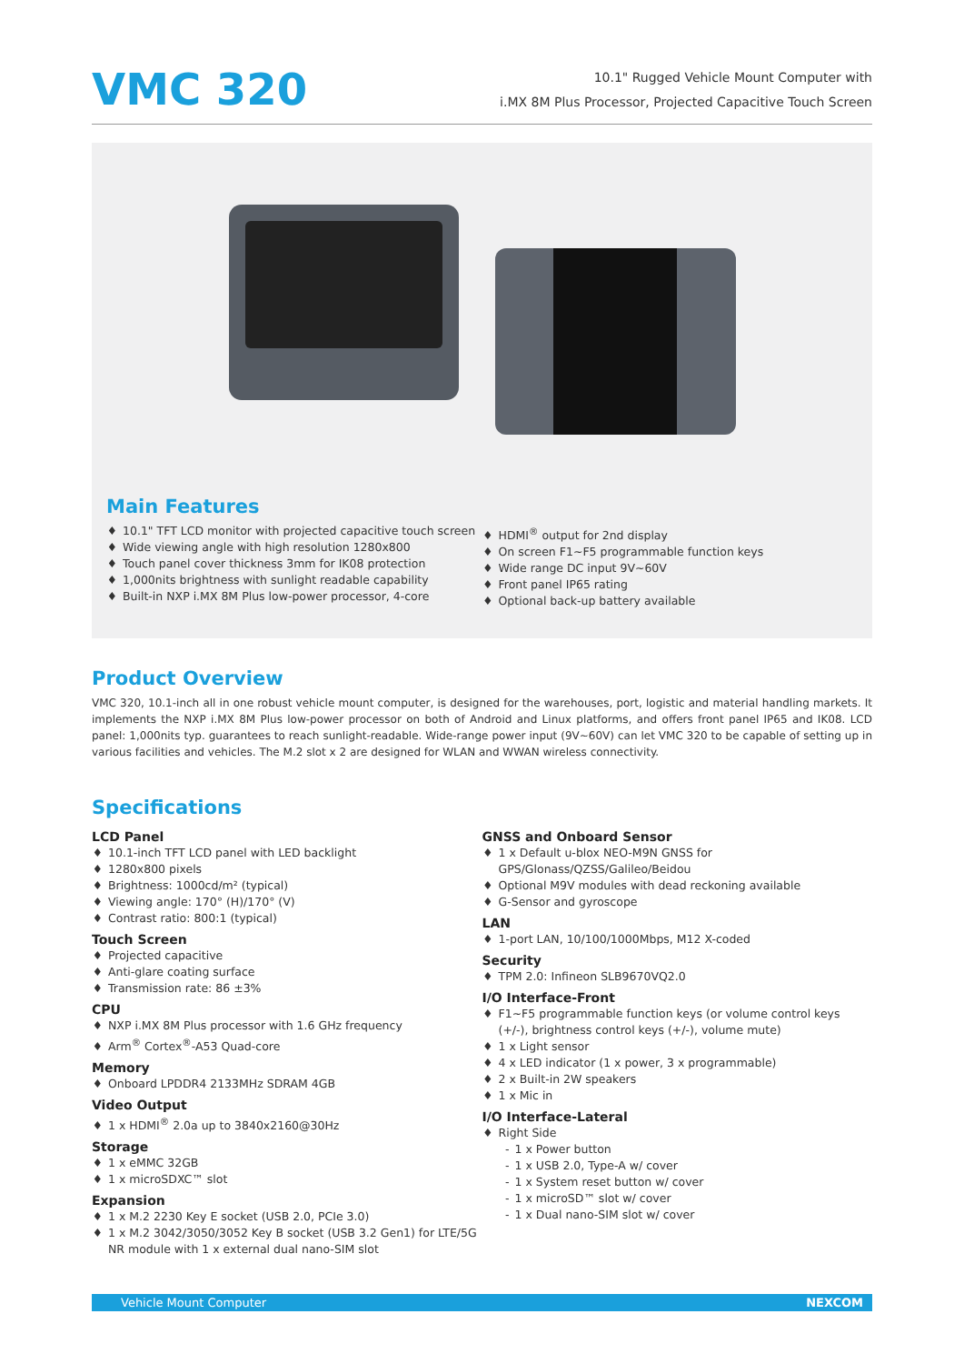VMC 320
10.1" Rugged Vehicle Mount Computer with
i.MX 8M Plus Processor, Projected Capacitive Touch Screen
Main Features
10.1" TFT LCD monitor with projected capacitive touch screen
Wide viewing angle with high resolution 1280x800
Touch panel cover thickness 3mm for IK08 protection
1,000nits brightness with sunlight readable capability
Built-in NXP i.MX 8M Plus low-power processor, 4-core
HDMI<sup>®</sup> output for 2nd display
On screen F1~F5 programmable function keys
Wide range DC input 9V~60V
Front panel IP65 rating
Optional back-up battery available
Product Overview
VMC 320, 10.1-inch all in one robust vehicle mount computer, is designed for the warehouses, port, logistic and material handling markets. It implements the NXP i.MX 8M Plus low-power processor on both of Android and Linux platforms, and offers front panel IP65 and IK08. LCD panel: 1,000nits typ. guarantees to reach sunlight-readable. Wide-range power input (9V~60V) can let VMC 320 to be capable of setting up in various facilities and vehicles. The M.2 slot x 2 are designed for WLAN and WWAN wireless connectivity.
Specifications
LCD Panel
10.1-inch TFT LCD panel with LED backlight
1280x800 pixels
Brightness: 1000cd/m² (typical)
Viewing angle: 170° (H)/170° (V)
Contrast ratio: 800:1 (typical)
Touch Screen
Projected capacitive
Anti-glare coating surface
Transmission rate: 86 ±3%
CPU
NXP i.MX 8M Plus processor with 1.6 GHz frequency
Arm<sup>®</sup> Cortex<sup>®</sup>-A53 Quad-core
Memory
Onboard LPDDR4 2133MHz SDRAM 4GB
Video Output
1 x HDMI<sup>®</sup> 2.0a up to 3840x2160@30Hz
Storage
1 x eMMC 32GB
1 x microSDXC™ slot
Expansion
1 x M.2 2230 Key E socket (USB 2.0, PCIe 3.0)
1 x M.2 3042/3050/3052 Key B socket (USB 3.2 Gen1) for LTE/5G NR module with 1 x external dual nano-SIM slot
GNSS and Onboard Sensor
1 x Default u-blox NEO-M9N GNSS for GPS/Glonass/QZSS/Galileo/Beidou
Optional M9V modules with dead reckoning available
G-Sensor and gyroscope
LAN
1-port LAN, 10/100/1000Mbps, M12 X-coded
Security
TPM 2.0: Infineon SLB9670VQ2.0
I/O Interface-Front
F1~F5 programmable function keys (or volume control keys (+/-), brightness control keys (+/-), volume mute)
1 x Light sensor
4 x LED indicator (1 x power, 3 x programmable)
2 x Built-in 2W speakers
1 x Mic in
I/O Interface-Lateral
Right Side
1 x Power button
1 x USB 2.0, Type-A w/ cover
1 x System reset button w/ cover
1 x microSD™ slot w/ cover
1 x Dual nano-SIM slot w/ cover
Vehicle Mount Computer NEXCOM